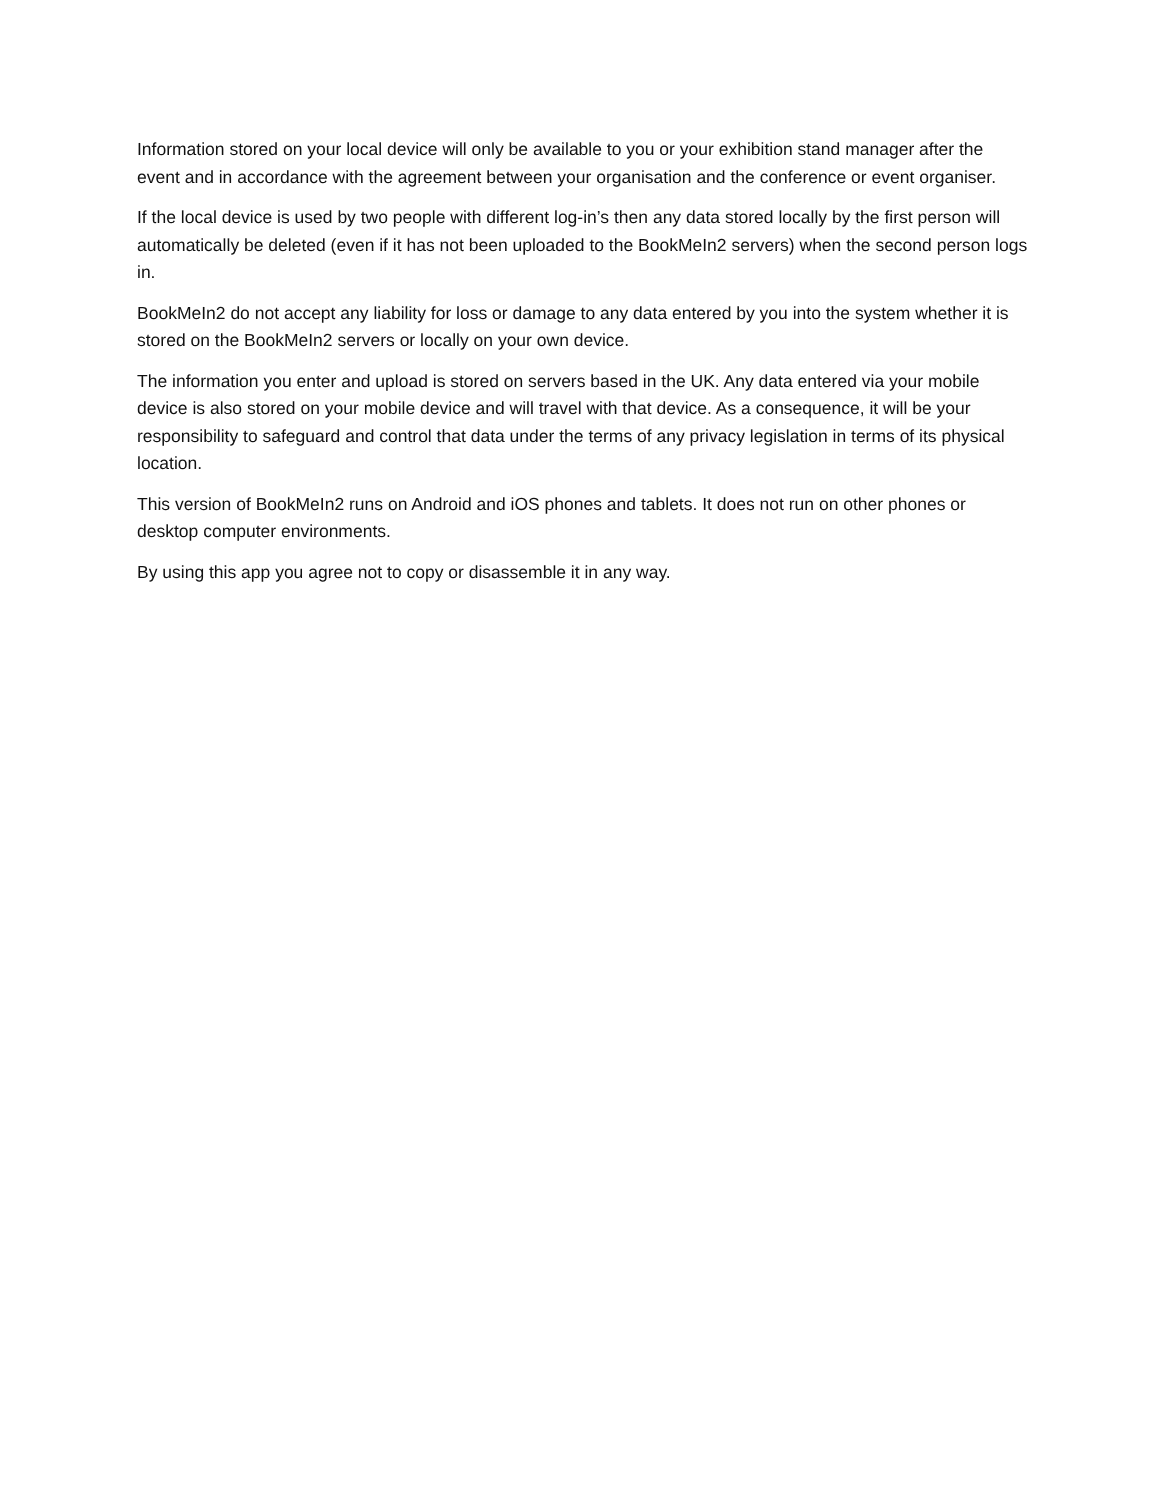Information stored on your local device will only be available to you or your exhibition stand manager after the event and in accordance with the agreement between your organisation and the conference or event organiser.
If the local device is used by two people with different log-in’s then any data stored locally by the first person will automatically be deleted (even if it has not been uploaded to the BookMeIn2 servers) when the second person logs in.
BookMeIn2 do not accept any liability for loss or damage to any data entered by you into the system whether it is stored on the BookMeIn2 servers or locally on your own device.
The information you enter and upload is stored on servers based in the UK. Any data entered via your mobile device is also stored on your mobile device and will travel with that device. As a consequence, it will be your responsibility to safeguard and control that data under the terms of any privacy legislation in terms of its physical location.
This version of BookMeIn2 runs on Android and iOS phones and tablets. It does not run on other phones or desktop computer environments.
By using this app you agree not to copy or disassemble it in any way.